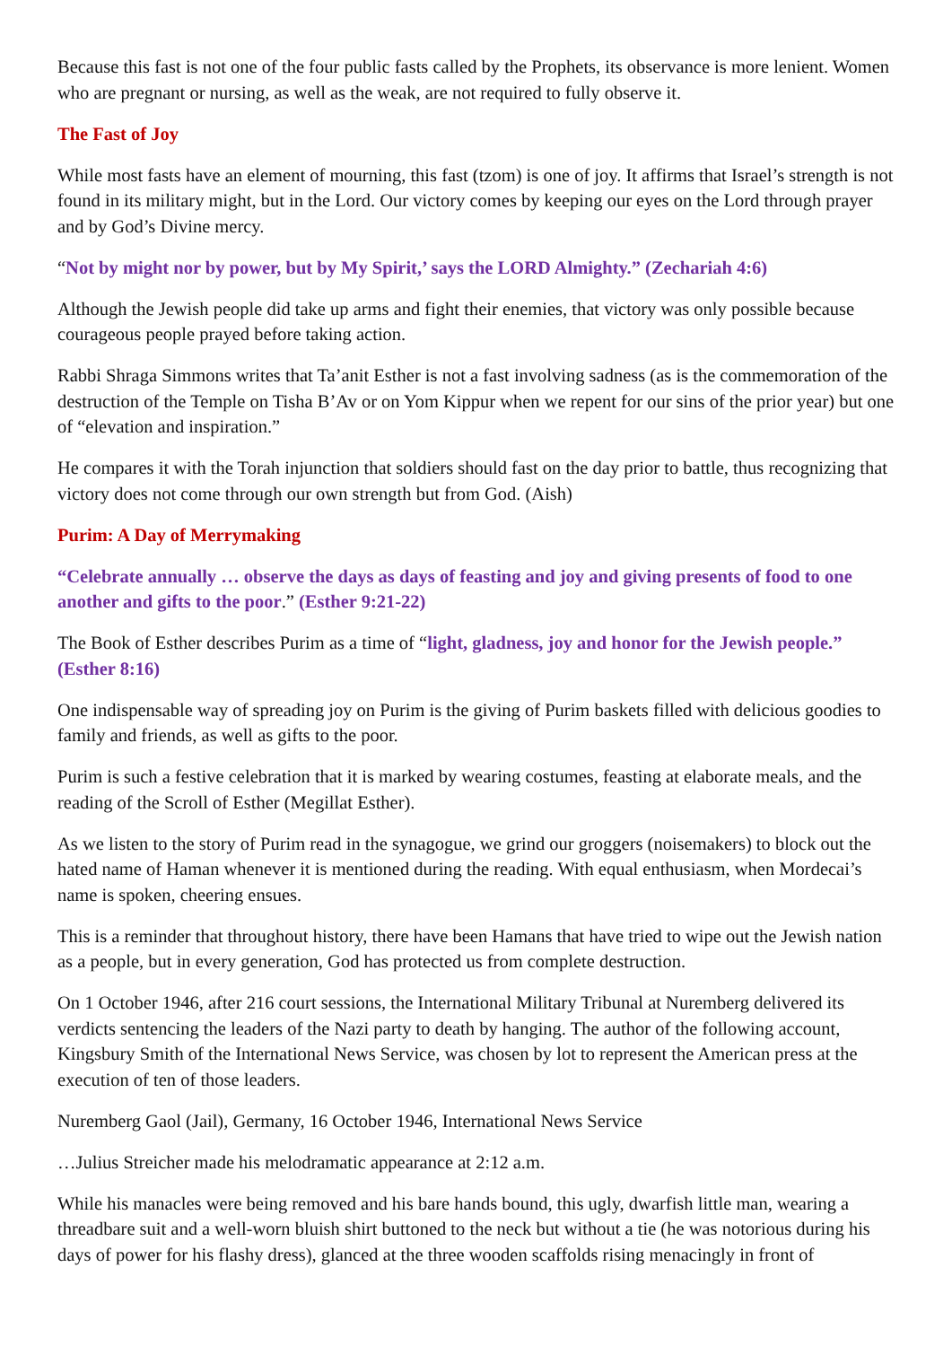Because this fast is not one of the four public fasts called by the Prophets, its observance is more lenient. Women who are pregnant or nursing, as well as the weak, are not required to fully observe it.
The Fast of Joy
While most fasts have an element of mourning, this fast (tzom) is one of joy. It affirms that Israel’s strength is not found in its military might, but in the Lord. Our victory comes by keeping our eyes on the Lord through prayer and by God’s Divine mercy.
“Not by might nor by power, but by My Spirit,’ says the LORD Almighty.” (Zechariah 4:6)
Although the Jewish people did take up arms and fight their enemies, that victory was only possible because courageous people prayed before taking action.
Rabbi Shraga Simmons writes that Ta’anit Esther is not a fast involving sadness (as is the commemoration of the destruction of the Temple on Tisha B’Av or on Yom Kippur when we repent for our sins of the prior year) but one of “elevation and inspiration.”
He compares it with the Torah injunction that soldiers should fast on the day prior to battle, thus recognizing that victory does not come through our own strength but from God. (Aish)
Purim: A Day of Merrymaking
“Celebrate annually … observe the days as days of feasting and joy and giving presents of food to one another and gifts to the poor.” (Esther 9:21-22)
The Book of Esther describes Purim as a time of “light, gladness, joy and honor for the Jewish people.” (Esther 8:16)
One indispensable way of spreading joy on Purim is the giving of Purim baskets filled with delicious goodies to family and friends, as well as gifts to the poor.
Purim is such a festive celebration that it is marked by wearing costumes, feasting at elaborate meals, and the reading of the Scroll of Esther (Megillat Esther).
As we listen to the story of Purim read in the synagogue, we grind our groggers (noisemakers) to block out the hated name of Haman whenever it is mentioned during the reading. With equal enthusiasm, when Mordecai’s name is spoken, cheering ensues.
This is a reminder that throughout history, there have been Hamans that have tried to wipe out the Jewish nation as a people, but in every generation, God has protected us from complete destruction.
On 1 October 1946, after 216 court sessions, the International Military Tribunal at Nuremberg delivered its verdicts sentencing the leaders of the Nazi party to death by hanging. The author of the following account, Kingsbury Smith of the International News Service, was chosen by lot to represent the American press at the execution of ten of those leaders.
Nuremberg Gaol (Jail), Germany, 16 October 1946, International News Service
…Julius Streicher made his melodramatic appearance at 2:12 a.m.
While his manacles were being removed and his bare hands bound, this ugly, dwarfish little man, wearing a threadbare suit and a well-worn bluish shirt buttoned to the neck but without a tie (he was notorious during his days of power for his flashy dress), glanced at the three wooden scaffolds rising menacingly in front of